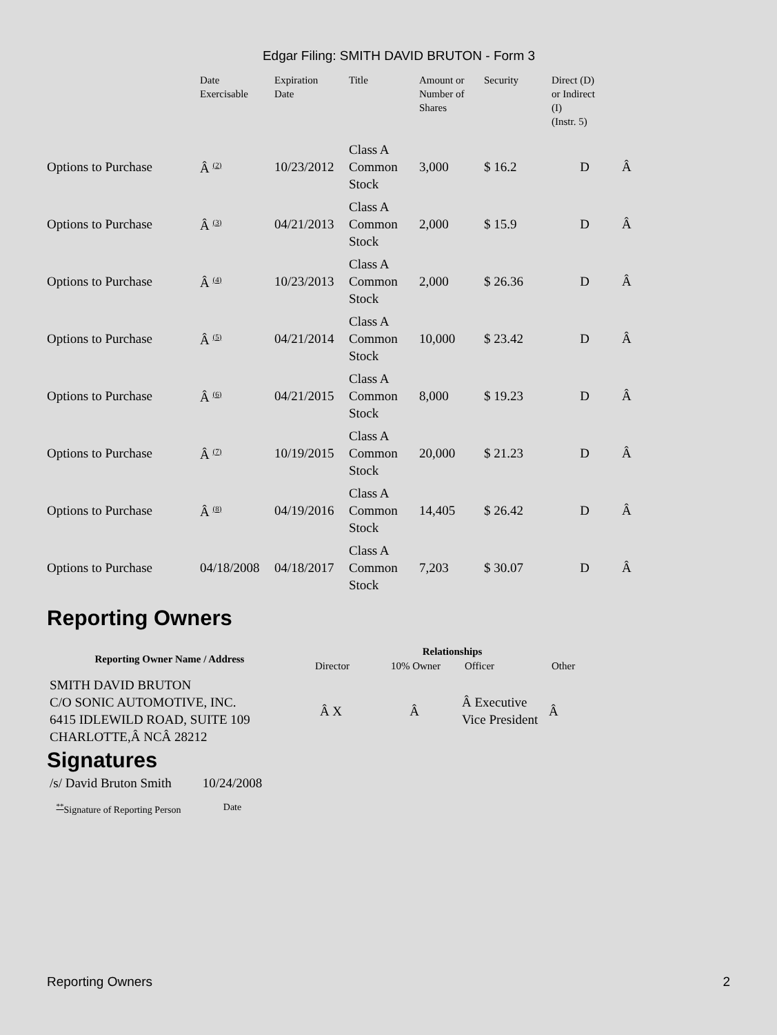Edgar Filing: SMITH DAVID BRUTON - Form 3
| | Date Exercisable | Expiration Date | Title | Amount or Number of Shares | Security | Direct (D) or Indirect (I) (Instr. 5) | |
| --- | --- | --- | --- | --- | --- | --- | --- |
| Options to Purchase | Â <sup>(2)</sup> | 10/23/2012 | Class A Common Stock | 3,000 | $ 16.2 | D | Â |
| Options to Purchase | Â <sup>(3)</sup> | 04/21/2013 | Class A Common Stock | 2,000 | $ 15.9 | D | Â |
| Options to Purchase | Â <sup>(4)</sup> | 10/23/2013 | Class A Common Stock | 2,000 | $ 26.36 | D | Â |
| Options to Purchase | Â <sup>(5)</sup> | 04/21/2014 | Class A Common Stock | 10,000 | $ 23.42 | D | Â |
| Options to Purchase | Â <sup>(6)</sup> | 04/21/2015 | Class A Common Stock | 8,000 | $ 19.23 | D | Â |
| Options to Purchase | Â <sup>(7)</sup> | 10/19/2015 | Class A Common Stock | 20,000 | $ 21.23 | D | Â |
| Options to Purchase | Â <sup>(8)</sup> | 04/19/2016 | Class A Common Stock | 14,405 | $ 26.42 | D | Â |
| Options to Purchase | 04/18/2008 | 04/18/2017 | Class A Common Stock | 7,203 | $ 30.07 | D | Â |
Reporting Owners
| Reporting Owner Name / Address | Relationships | | | |
| --- | --- | --- | --- | --- |
| | Director | 10% Owner | Officer | Other |
| SMITH DAVID BRUTON C/O SONIC AUTOMOTIVE, INC. 6415 IDLEWILD ROAD, SUITE 109 CHARLOTTE,Â NCÂ 28212 | Â X | Â | Â Executive Vice President | Â |
Signatures
| /s/ David Bruton Smith | 10/24/2008 |
| <sup>**</sup> Signature of Reporting Person | Date |
Reporting Owners 2